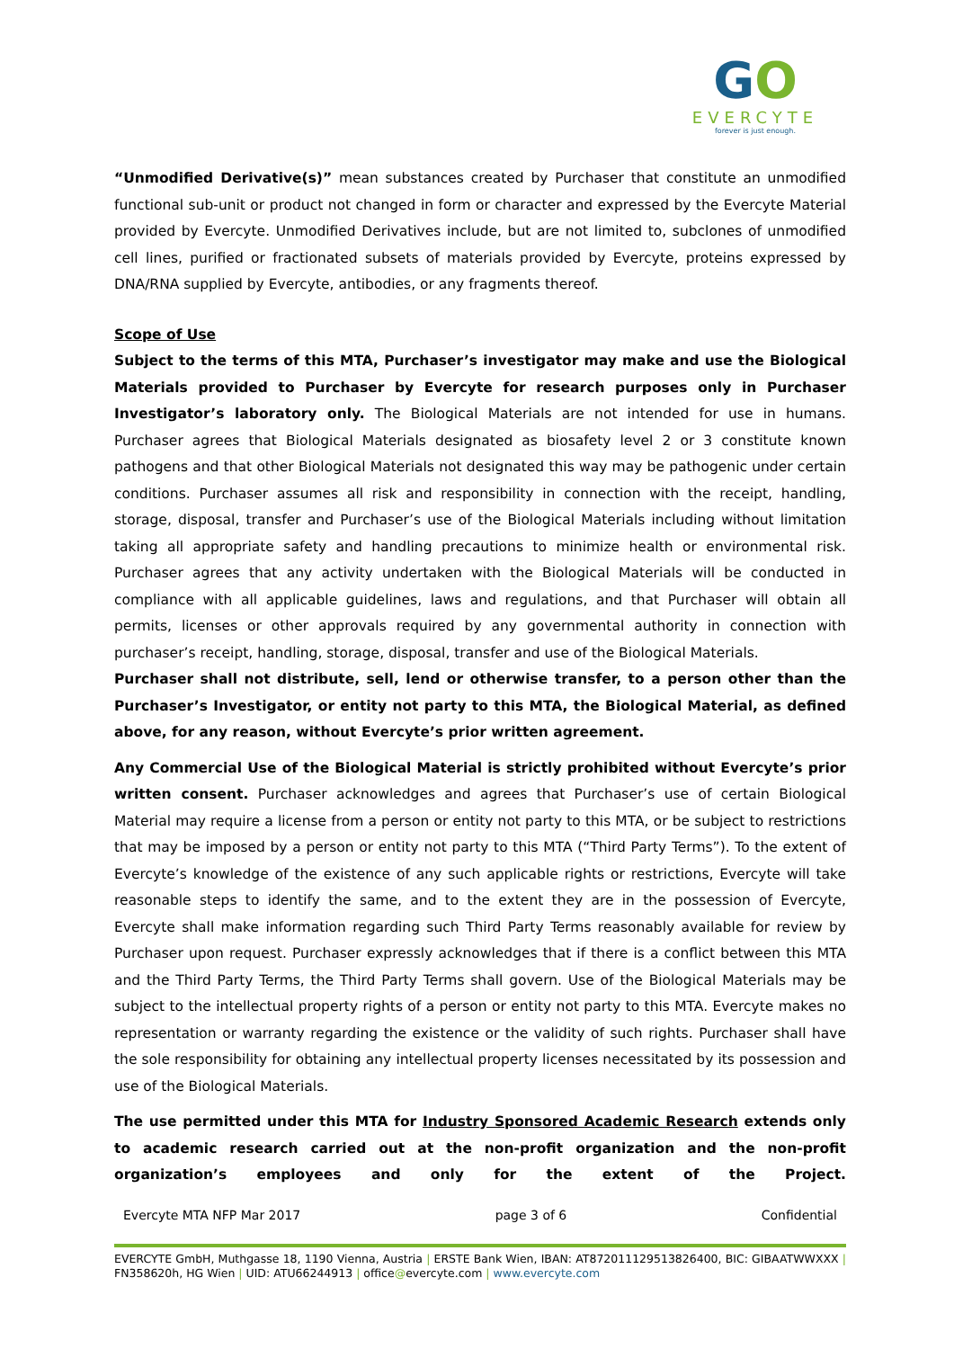GO
EVERCYTE
forever is just enough.
“Unmodified Derivative(s)” mean substances created by Purchaser that constitute an unmodified functional sub-unit or product not changed in form or character and expressed by the Evercyte Material provided by Evercyte. Unmodified Derivatives include, but are not limited to, subclones of unmodified cell lines, purified or fractionated subsets of materials provided by Evercyte, proteins expressed by DNA/RNA supplied by Evercyte, antibodies, or any fragments thereof.
Scope of Use
Subject to the terms of this MTA, Purchaser’s investigator may make and use the Biological Materials provided to Purchaser by Evercyte for research purposes only in Purchaser Investigator’s laboratory only. The Biological Materials are not intended for use in humans. Purchaser agrees that Biological Materials designated as biosafety level 2 or 3 constitute known pathogens and that other Biological Materials not designated this way may be pathogenic under certain conditions. Purchaser assumes all risk and responsibility in connection with the receipt, handling, storage, disposal, transfer and Purchaser’s use of the Biological Materials including without limitation taking all appropriate safety and handling precautions to minimize health or environmental risk. Purchaser agrees that any activity undertaken with the Biological Materials will be conducted in compliance with all applicable guidelines, laws and regulations, and that Purchaser will obtain all permits, licenses or other approvals required by any governmental authority in connection with purchaser’s receipt, handling, storage, disposal, transfer and use of the Biological Materials.
Purchaser shall not distribute, sell, lend or otherwise transfer, to a person other than the Purchaser’s Investigator, or entity not party to this MTA, the Biological Material, as defined above, for any reason, without Evercyte’s prior written agreement.
Any Commercial Use of the Biological Material is strictly prohibited without Evercyte’s prior written consent. Purchaser acknowledges and agrees that Purchaser’s use of certain Biological Material may require a license from a person or entity not party to this MTA, or be subject to restrictions that may be imposed by a person or entity not party to this MTA (“Third Party Terms”). To the extent of Evercyte’s knowledge of the existence of any such applicable rights or restrictions, Evercyte will take reasonable steps to identify the same, and to the extent they are in the possession of Evercyte, Evercyte shall make information regarding such Third Party Terms reasonably available for review by Purchaser upon request. Purchaser expressly acknowledges that if there is a conflict between this MTA and the Third Party Terms, the Third Party Terms shall govern. Use of the Biological Materials may be subject to the intellectual property rights of a person or entity not party to this MTA. Evercyte makes no representation or warranty regarding the existence or the validity of such rights. Purchaser shall have the sole responsibility for obtaining any intellectual property licenses necessitated by its possession and use of the Biological Materials.
The use permitted under this MTA for Industry Sponsored Academic Research extends only to academic research carried out at the non-profit organization and the non-profit organization’s employees and only for the extent of the Project.
Evercyte MTA NFP Mar 2017 page 3 of 6 Confidential
EVERCYTE GmbH, Muthgasse 18, 1190 Vienna, Austria | ERSTE Bank Wien, IBAN: AT872011129513826400, BIC: GIBAATWWXXX | FN358620h, HG Wien | UID: ATU66244913 | office@evercyte.com | www.evercyte.com